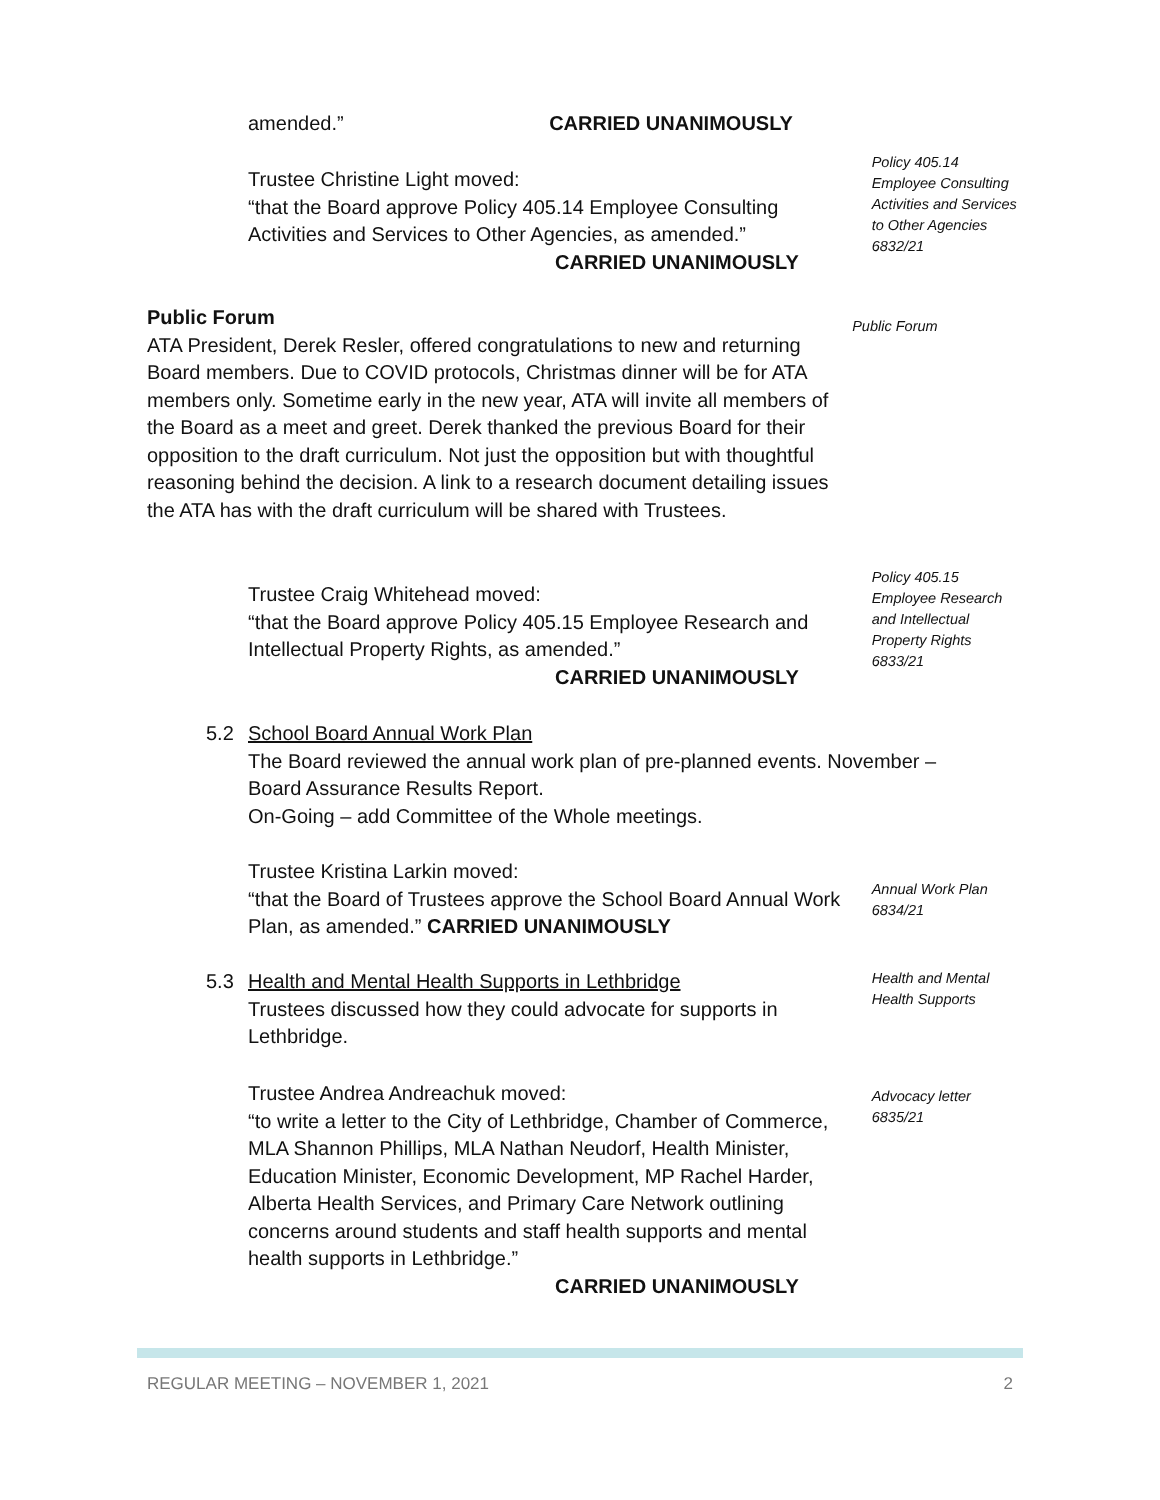amended.” CARRIED UNANIMOUSLY
Trustee Christine Light moved:
“that the Board approve Policy 405.14 Employee Consulting Activities and Services to Other Agencies, as amended.”
CARRIED UNANIMOUSLY
Policy 405.14
Employee Consulting Activities and Services to Other Agencies
6832/21
Public Forum
ATA President, Derek Resler, offered congratulations to new and returning Board members. Due to COVID protocols, Christmas dinner will be for ATA members only. Sometime early in the new year, ATA will invite all members of the Board as a meet and greet. Derek thanked the previous Board for their opposition to the draft curriculum. Not just the opposition but with thoughtful reasoning behind the decision. A link to a research document detailing issues the ATA has with the draft curriculum will be shared with Trustees.
Public Forum
Trustee Craig Whitehead moved:
“that the Board approve Policy 405.15 Employee Research and Intellectual Property Rights, as amended.”
CARRIED UNANIMOUSLY
Policy 405.15
Employee Research and Intellectual Property Rights
6833/21
5.2 School Board Annual Work Plan
The Board reviewed the annual work plan of pre-planned events. November – Board Assurance Results Report.
On-Going – add Committee of the Whole meetings.
Trustee Kristina Larkin moved:
“that the Board of Trustees approve the School Board Annual Work Plan, as amended.” CARRIED UNANIMOUSLY
Annual Work Plan
6834/21
5.3 Health and Mental Health Supports in Lethbridge
Trustees discussed how they could advocate for supports in Lethbridge.
Health and Mental Health Supports
Trustee Andrea Andreachuk moved:
“to write a letter to the City of Lethbridge, Chamber of Commerce, MLA Shannon Phillips, MLA Nathan Neudorf, Health Minister, Education Minister, Economic Development, MP Rachel Harder, Alberta Health Services, and Primary Care Network outlining concerns around students and staff health supports and mental health supports in Lethbridge.”
CARRIED UNANIMOUSLY
Advocacy letter
6835/21
REGULAR MEETING – NOVEMBER 1, 2021 2